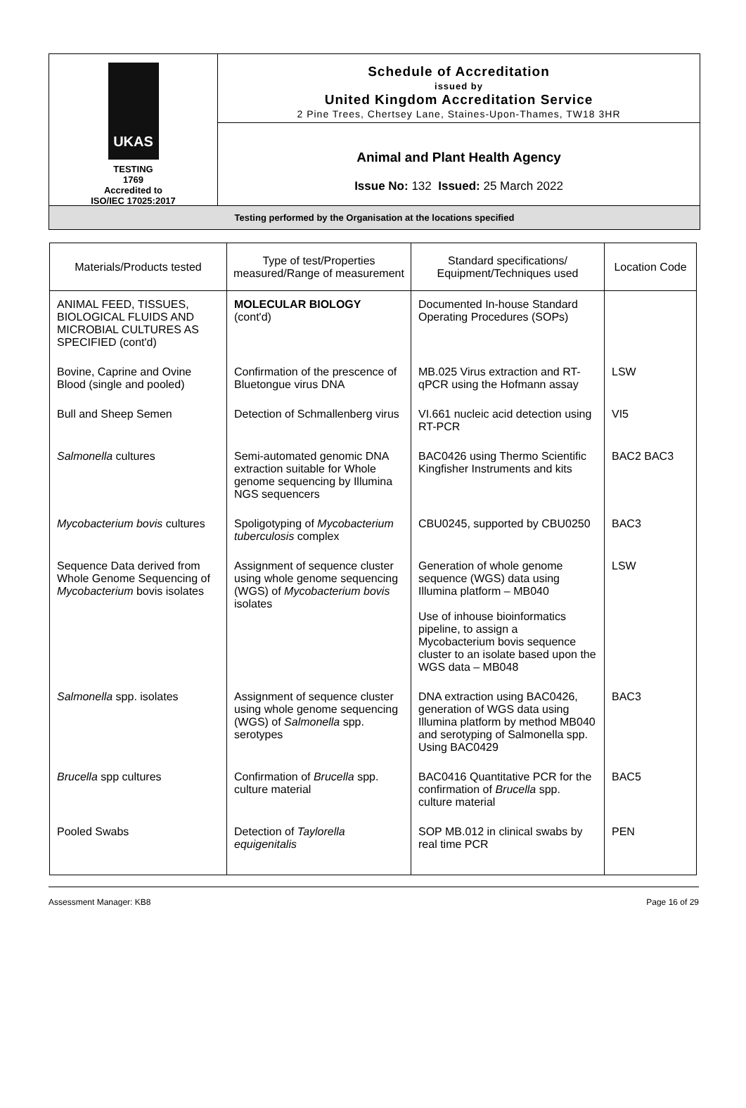UKAS
TESTING
1769
Accredited to
ISO/IEC 17025:2017
Schedule of Accreditation
issued by
United Kingdom Accreditation Service
2 Pine Trees, Chertsey Lane, Staines-Upon-Thames, TW18 3HR
Animal and Plant Health Agency
Issue No: 132 Issued: 25 March 2022
Testing performed by the Organisation at the locations specified
| Materials/Products tested | Type of test/Properties measured/Range of measurement | Standard specifications/ Equipment/Techniques used | Location Code |
| --- | --- | --- | --- |
| ANIMAL FEED, TISSUES, BIOLOGICAL FLUIDS AND MICROBIAL CULTURES AS SPECIFIED (cont'd) | MOLECULAR BIOLOGY (cont'd) | Documented In-house Standard Operating Procedures (SOPs) | |
| Bovine, Caprine and Ovine Blood (single and pooled) | Confirmation of the prescence of Bluetongue virus DNA | MB.025 Virus extraction and RT-qPCR using the Hofmann assay | LSW |
| Bull and Sheep Semen | Detection of Schmallenberg virus | VI.661 nucleic acid detection using RT-PCR | VI5 |
| Salmonella cultures | Semi-automated genomic DNA extraction suitable for Whole genome sequencing by Illumina NGS sequencers | BAC0426 using Thermo Scientific Kingfisher Instruments and kits | BAC2 BAC3 |
| Mycobacterium bovis cultures | Spoligotyping of Mycobacterium tuberculosis complex | CBU0245, supported by CBU0250 | BAC3 |
| Sequence Data derived from Whole Genome Sequencing of Mycobacterium bovis isolates | Assignment of sequence cluster using whole genome sequencing (WGS) of Mycobacterium bovis isolates | Generation of whole genome sequence (WGS) data using Illumina platform – MB040 Use of inhouse bioinformatics pipeline, to assign a Mycobacterium bovis sequence cluster to an isolate based upon the WGS data – MB048 | LSW |
| Salmonella spp. isolates | Assignment of sequence cluster using whole genome sequencing (WGS) of Salmonella spp. serotypes | DNA extraction using BAC0426, generation of WGS data using Illumina platform by method MB040 and serotyping of Salmonella spp. Using BAC0429 | BAC3 |
| Brucella spp cultures | Confirmation of Brucella spp. culture material | BAC0416 Quantitative PCR for the confirmation of Brucella spp. culture material | BAC5 |
| Pooled Swabs | Detection of Taylorella equigenitalis | SOP MB.012 in clinical swabs by real time PCR | PEN |
Assessment Manager: KB8 Page 16 of 29